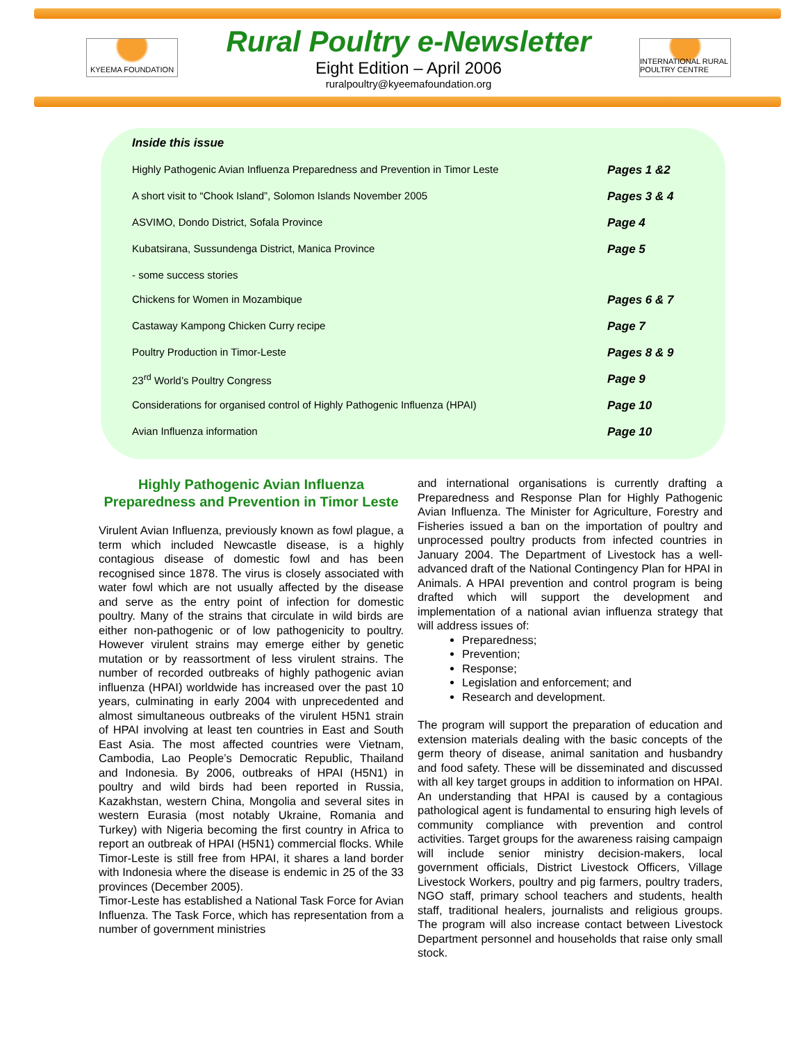KYEEMA FOUNDATION
Rural Poultry e-Newsletter
Eight Edition – April 2006
ruralpoultry@kyeemafoundation.org
INTERNATIONAL RURAL POULTRY CENTRE
Inside this issue
| Highly Pathogenic Avian Influenza Preparedness and Prevention in Timor Leste | Pages 1 &2 |
| A short visit to “Chook Island”, Solomon Islands November 2005 | Pages 3 & 4 |
| ASVIMO, Dondo District, Sofala Province | Page 4 |
| Kubatsirana, Sussundenga District, Manica Province | Page 5 |
| - some success stories | |
| Chickens for Women in Mozambique | Pages 6 & 7 |
| Castaway Kampong Chicken Curry recipe | Page 7 |
| Poultry Production in Timor-Leste | Pages 8 & 9 |
| 23<sup>rd</sup> World’s Poultry Congress | Page 9 |
| Considerations for organised control of Highly Pathogenic Influenza (HPAI) | Page 10 |
| Avian Influenza information | Page 10 |
Highly Pathogenic Avian Influenza Preparedness and Prevention in Timor Leste
Virulent Avian Influenza, previously known as fowl plague, a term which included Newcastle disease, is a highly contagious disease of domestic fowl and has been recognised since 1878. The virus is closely associated with water fowl which are not usually affected by the disease and serve as the entry point of infection for domestic poultry. Many of the strains that circulate in wild birds are either non-pathogenic or of low pathogenicity to poultry. However virulent strains may emerge either by genetic mutation or by reassortment of less virulent strains. The number of recorded outbreaks of highly pathogenic avian influenza (HPAI) worldwide has increased over the past 10 years, culminating in early 2004 with unprecedented and almost simultaneous outbreaks of the virulent H5N1 strain of HPAI involving at least ten countries in East and South East Asia. The most affected countries were Vietnam, Cambodia, Lao People’s Democratic Republic, Thailand and Indonesia. By 2006, outbreaks of HPAI (H5N1) in poultry and wild birds had been reported in Russia, Kazakhstan, western China, Mongolia and several sites in western Eurasia (most notably Ukraine, Romania and Turkey) with Nigeria becoming the first country in Africa to report an outbreak of HPAI (H5N1) commercial flocks. While Timor-Leste is still free from HPAI, it shares a land border with Indonesia where the disease is endemic in 25 of the 33 provinces (December 2005).
Timor-Leste has established a National Task Force for Avian Influenza. The Task Force, which has representation from a number of government ministries
and international organisations is currently drafting a Preparedness and Response Plan for Highly Pathogenic Avian Influenza. The Minister for Agriculture, Forestry and Fisheries issued a ban on the importation of poultry and unprocessed poultry products from infected countries in January 2004. The Department of Livestock has a well-advanced draft of the National Contingency Plan for HPAI in Animals. A HPAI prevention and control program is being drafted which will support the development and implementation of a national avian influenza strategy that will address issues of:
Preparedness;
Prevention;
Response;
Legislation and enforcement; and
Research and development.
The program will support the preparation of education and extension materials dealing with the basic concepts of the germ theory of disease, animal sanitation and husbandry and food safety. These will be disseminated and discussed with all key target groups in addition to information on HPAI. An understanding that HPAI is caused by a contagious pathological agent is fundamental to ensuring high levels of community compliance with prevention and control activities. Target groups for the awareness raising campaign will include senior ministry decision-makers, local government officials, District Livestock Officers, Village Livestock Workers, poultry and pig farmers, poultry traders, NGO staff, primary school teachers and students, health staff, traditional healers, journalists and religious groups. The program will also increase contact between Livestock Department personnel and households that raise only small stock.